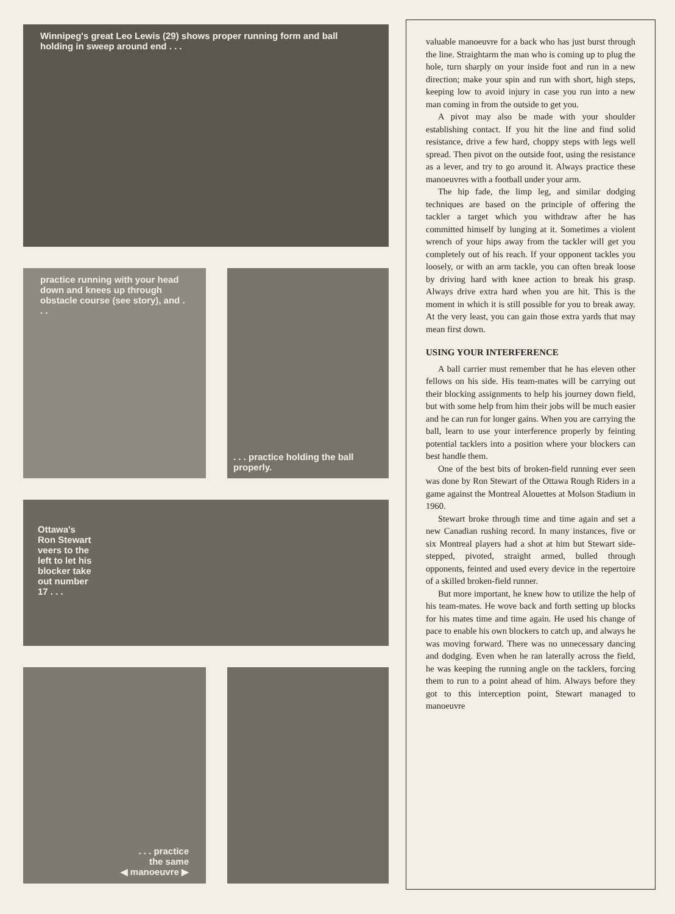Winnipeg's great Leo Lewis (29) shows proper running form and ball holding in sweep around end . . .
practice running with your head down and knees up through obstacle course (see story), and . . .
. . . practice holding the ball properly.
Ottawa's Ron Stewart veers to the left to let his blocker take out number 17 . . .
. . . practice
the same
◀ manoeuvre ▶
valuable manoeuvre for a back who has just burst through the line. Straightarm the man who is coming up to plug the hole, turn sharply on your inside foot and run in a new direction; make your spin and run with short, high steps, keeping low to avoid injury in case you run into a new man coming in from the outside to get you.
A pivot may also be made with your shoulder establishing contact. If you hit the line and find solid resistance, drive a few hard, choppy steps with legs well spread. Then pivot on the outside foot, using the resistance as a lever, and try to go around it. Always practice these manoeuvres with a football under your arm.
The hip fade, the limp leg, and similar dodging techniques are based on the principle of offering the tackler a target which you withdraw after he has committed himself by lunging at it. Sometimes a violent wrench of your hips away from the tackler will get you completely out of his reach. If your opponent tackles you loosely, or with an arm tackle, you can often break loose by driving hard with knee action to break his grasp. Always drive extra hard when you are hit. This is the moment in which it is still possible for you to break away. At the very least, you can gain those extra yards that may mean first down.
USING YOUR INTERFERENCE
A ball carrier must remember that he has eleven other fellows on his side. His team-mates will be carrying out their blocking assignments to help his journey down field, but with some help from him their jobs will be much easier and he can run for longer gains. When you are carrying the ball, learn to use your interference properly by feinting potential tacklers into a position where your blockers can best handle them.
One of the best bits of broken-field running ever seen was done by Ron Stewart of the Ottawa Rough Riders in a game against the Montreal Alouettes at Molson Stadium in 1960.
Stewart broke through time and time again and set a new Canadian rushing record. In many instances, five or six Montreal players had a shot at him but Stewart side-stepped, pivoted, straight armed, bulled through opponents, feinted and used every device in the repertoire of a skilled broken-field runner.
But more important, he knew how to utilize the help of his team-mates. He wove back and forth setting up blocks for his mates time and time again. He used his change of pace to enable his own blockers to catch up, and always he was moving forward. There was no unnecessary dancing and dodging. Even when he ran laterally across the field, he was keeping the running angle on the tacklers, forcing them to run to a point ahead of him. Always before they got to this interception point, Stewart managed to manoeuvre